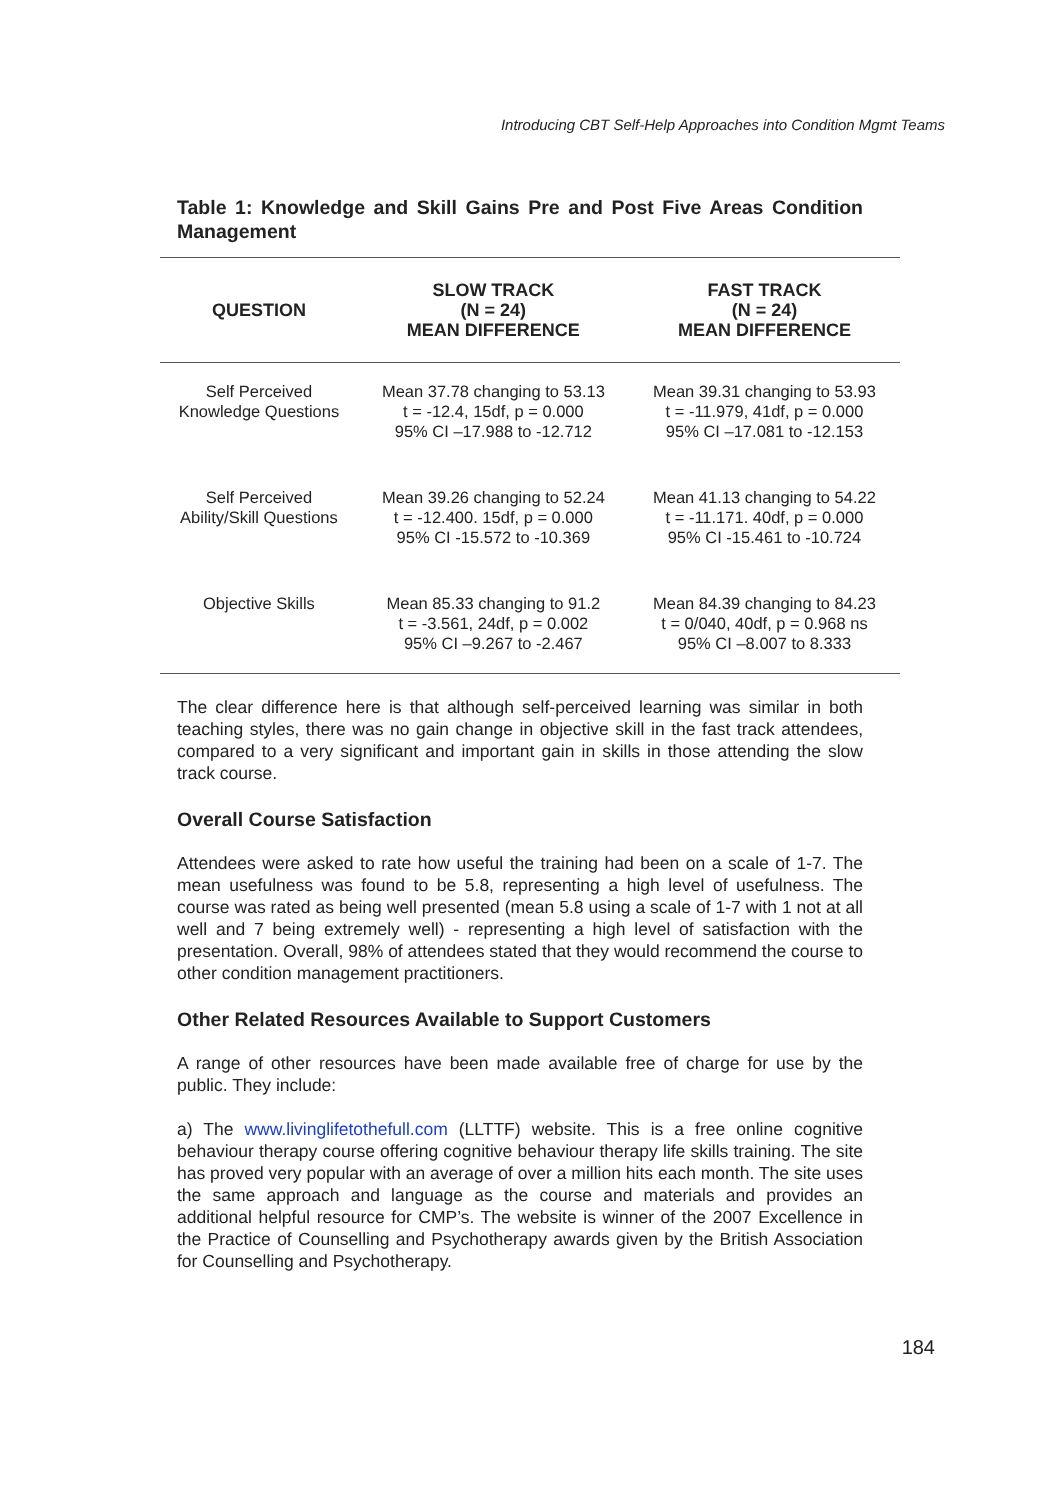Introducing CBT Self-Help Approaches into Condition Mgmt Teams
Table 1: Knowledge and Skill Gains Pre and Post Five Areas Condition Management
| QUESTION | SLOW TRACK (N = 24) MEAN DIFFERENCE | FAST TRACK (N = 24) MEAN DIFFERENCE |
| --- | --- | --- |
| Self Perceived Knowledge Questions | Mean 37.78 changing to 53.13 t = -12.4, 15df, p = 0.000 95% CI –17.988 to -12.712 | Mean 39.31 changing to 53.93 t = -11.979, 41df, p = 0.000 95% CI –17.081 to -12.153 |
| Self Perceived Ability/Skill Questions | Mean 39.26 changing to 52.24 t = -12.400. 15df, p = 0.000 95% CI -15.572 to -10.369 | Mean 41.13 changing to 54.22 t = -11.171. 40df, p = 0.000 95% CI -15.461 to -10.724 |
| Objective Skills | Mean 85.33 changing to 91.2 t = -3.561, 24df, p = 0.002 95% CI –9.267 to -2.467 | Mean 84.39 changing to 84.23 t = 0/040, 40df, p = 0.968 ns 95% CI –8.007 to 8.333 |
The clear difference here is that although self-perceived learning was similar in both teaching styles, there was no gain change in objective skill in the fast track attendees, compared to a very significant and important gain in skills in those attending the slow track course.
Overall Course Satisfaction
Attendees were asked to rate how useful the training had been on a scale of 1-7. The mean usefulness was found to be 5.8, representing a high level of usefulness. The course was rated as being well presented (mean 5.8 using a scale of 1-7 with 1 not at all well and 7 being extremely well) - representing a high level of satisfaction with the presentation. Overall, 98% of attendees stated that they would recommend the course to other condition management practitioners.
Other Related Resources Available to Support Customers
A range of other resources have been made available free of charge for use by the public. They include:
a) The www.livinglifetothefull.com (LLTTF) website. This is a free online cognitive behaviour therapy course offering cognitive behaviour therapy life skills training. The site has proved very popular with an average of over a million hits each month. The site uses the same approach and language as the course and materials and provides an additional helpful resource for CMP’s. The website is winner of the 2007 Excellence in the Practice of Counselling and Psychotherapy awards given by the British Association for Counselling and Psychotherapy.
184